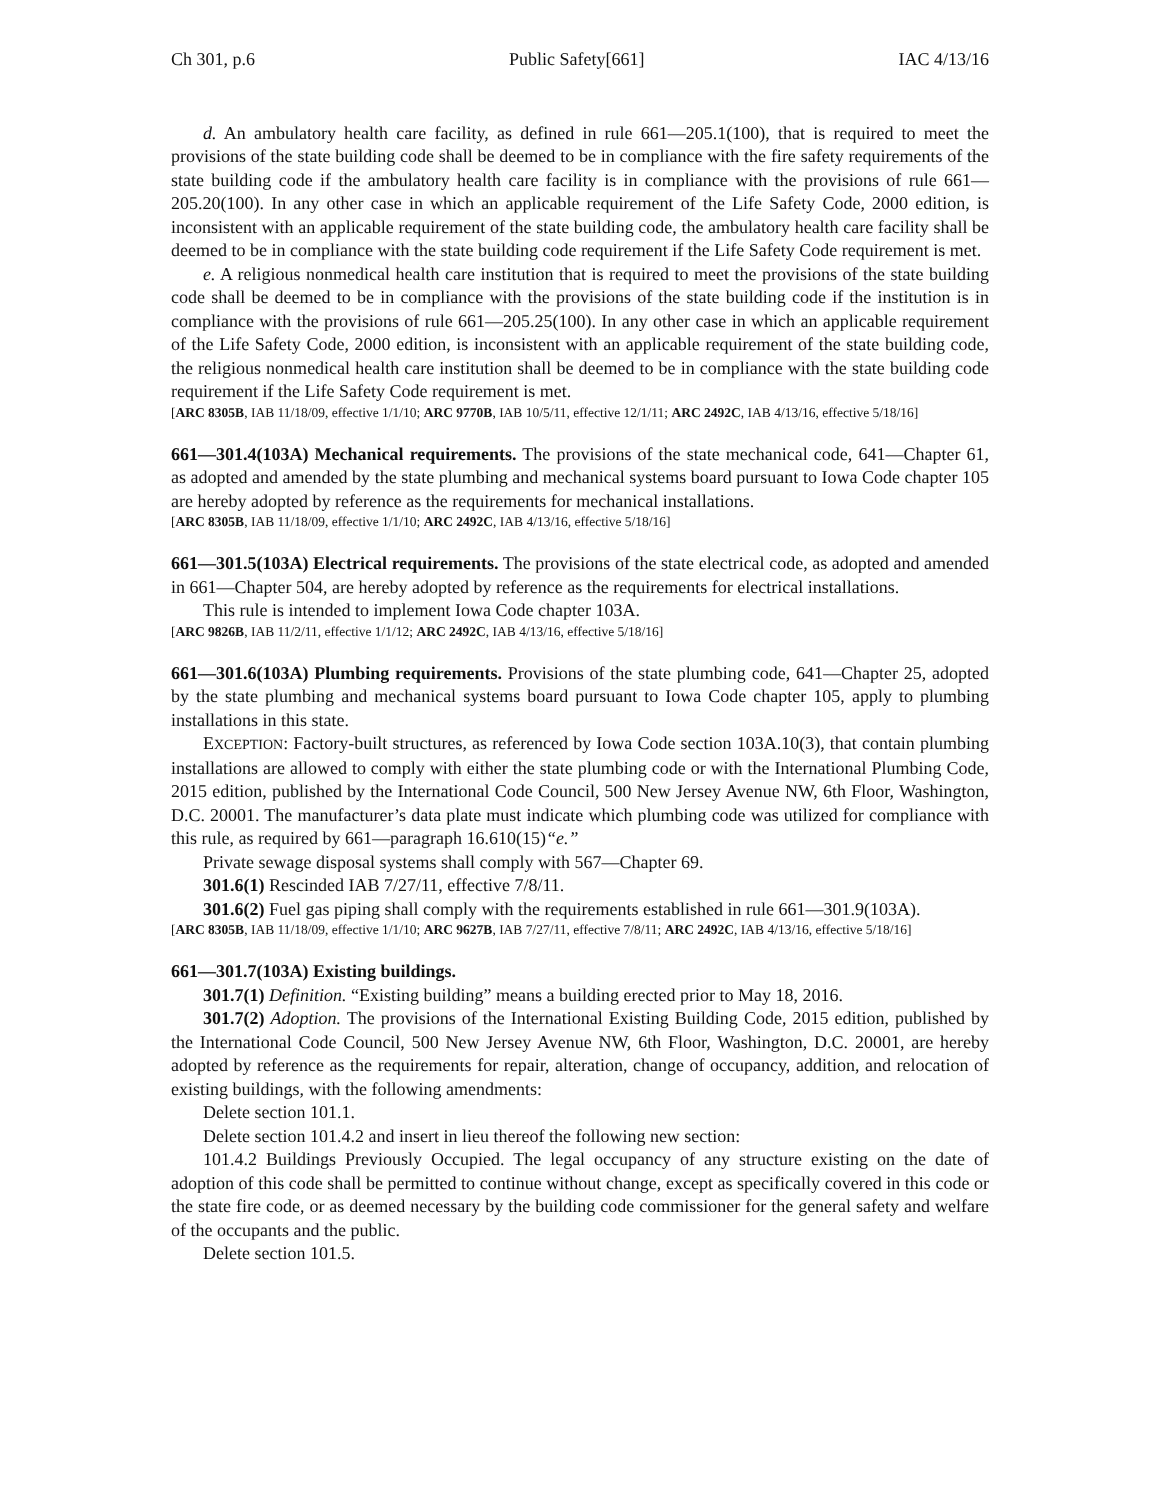Ch 301, p.6 Public Safety[661] IAC 4/13/16
d. An ambulatory health care facility, as defined in rule 661—205.1(100), that is required to meet the provisions of the state building code shall be deemed to be in compliance with the fire safety requirements of the state building code if the ambulatory health care facility is in compliance with the provisions of rule 661—205.20(100). In any other case in which an applicable requirement of the Life Safety Code, 2000 edition, is inconsistent with an applicable requirement of the state building code, the ambulatory health care facility shall be deemed to be in compliance with the state building code requirement if the Life Safety Code requirement is met.
e. A religious nonmedical health care institution that is required to meet the provisions of the state building code shall be deemed to be in compliance with the provisions of the state building code if the institution is in compliance with the provisions of rule 661—205.25(100). In any other case in which an applicable requirement of the Life Safety Code, 2000 edition, is inconsistent with an applicable requirement of the state building code, the religious nonmedical health care institution shall be deemed to be in compliance with the state building code requirement if the Life Safety Code requirement is met.
[ARC 8305B, IAB 11/18/09, effective 1/1/10; ARC 9770B, IAB 10/5/11, effective 12/1/11; ARC 2492C, IAB 4/13/16, effective 5/18/16]
661—301.4(103A) Mechanical requirements. The provisions of the state mechanical code, 641—Chapter 61, as adopted and amended by the state plumbing and mechanical systems board pursuant to Iowa Code chapter 105 are hereby adopted by reference as the requirements for mechanical installations.
[ARC 8305B, IAB 11/18/09, effective 1/1/10; ARC 2492C, IAB 4/13/16, effective 5/18/16]
661—301.5(103A) Electrical requirements. The provisions of the state electrical code, as adopted and amended in 661—Chapter 504, are hereby adopted by reference as the requirements for electrical installations.
This rule is intended to implement Iowa Code chapter 103A.
[ARC 9826B, IAB 11/2/11, effective 1/1/12; ARC 2492C, IAB 4/13/16, effective 5/18/16]
661—301.6(103A) Plumbing requirements. Provisions of the state plumbing code, 641—Chapter 25, adopted by the state plumbing and mechanical systems board pursuant to Iowa Code chapter 105, apply to plumbing installations in this state.
EXCEPTION: Factory-built structures, as referenced by Iowa Code section 103A.10(3), that contain plumbing installations are allowed to comply with either the state plumbing code or with the International Plumbing Code, 2015 edition, published by the International Code Council, 500 New Jersey Avenue NW, 6th Floor, Washington, D.C. 20001. The manufacturer’s data plate must indicate which plumbing code was utilized for compliance with this rule, as required by 661—paragraph 16.610(15)“e.”
Private sewage disposal systems shall comply with 567—Chapter 69.
301.6(1) Rescinded IAB 7/27/11, effective 7/8/11.
301.6(2) Fuel gas piping shall comply with the requirements established in rule 661—301.9(103A).
[ARC 8305B, IAB 11/18/09, effective 1/1/10; ARC 9627B, IAB 7/27/11, effective 7/8/11; ARC 2492C, IAB 4/13/16, effective 5/18/16]
661—301.7(103A) Existing buildings.
301.7(1) Definition. “Existing building” means a building erected prior to May 18, 2016.
301.7(2) Adoption. The provisions of the International Existing Building Code, 2015 edition, published by the International Code Council, 500 New Jersey Avenue NW, 6th Floor, Washington, D.C. 20001, are hereby adopted by reference as the requirements for repair, alteration, change of occupancy, addition, and relocation of existing buildings, with the following amendments:
Delete section 101.1.
Delete section 101.4.2 and insert in lieu thereof the following new section:
101.4.2 Buildings Previously Occupied. The legal occupancy of any structure existing on the date of adoption of this code shall be permitted to continue without change, except as specifically covered in this code or the state fire code, or as deemed necessary by the building code commissioner for the general safety and welfare of the occupants and the public.
Delete section 101.5.